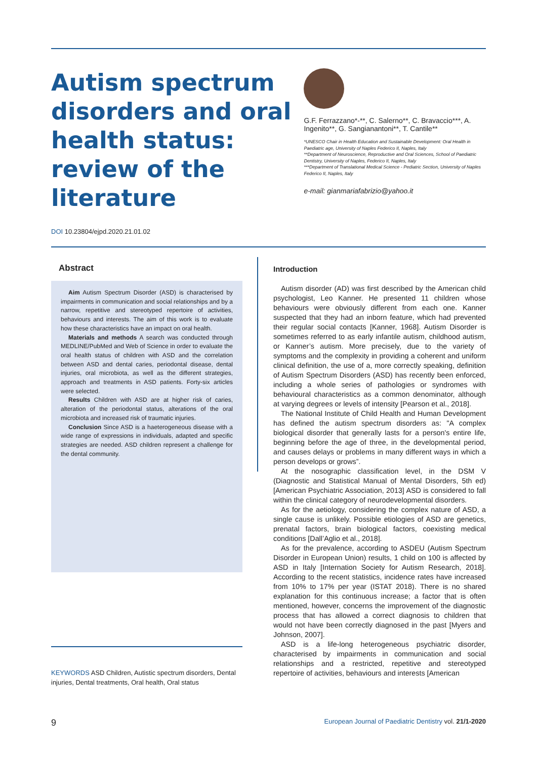Autism spectrum disorders and oral health status: review of the literature
G.F. Ferrazzano*-**, C. Salerno**, C. Bravaccio***, A. Ingenito**, G. Sangianantoni**, T. Cantile**
*UNESCO Chair in Health Education and Sustainable Development: Oral Health in Paediatric age, University of Naples Federico II, Naples, Italy
**Department of Neuroscience, Reproductive and Oral Sciences, School of Paediatric Dentistry, University of Naples, Federico II, Naples, Italy
***Department of Translational Medical Science - Pediatric Section, University of Naples Federico II, Naples, Italy
e-mail: gianmariafabrizio@yahoo.it
DOI 10.23804/ejpd.2020.21.01.02
Abstract
Aim Autism Spectrum Disorder (ASD) is characterised by impairments in communication and social relationships and by a narrow, repetitive and stereotyped repertoire of activities, behaviours and interests. The aim of this work is to evaluate how these characteristics have an impact on oral health.
Materials and methods A search was conducted through MEDLINE/PubMed and Web of Science in order to evaluate the oral health status of children with ASD and the correlation between ASD and dental caries, periodontal disease, dental injuries, oral microbiota, as well as the different strategies, approach and treatments in ASD patients. Forty-six articles were selected.
Results Children with ASD are at higher risk of caries, alteration of the periodontal status, alterations of the oral microbiota and increased risk of traumatic injuries.
Conclusion Since ASD is a haeterogeneous disease with a wide range of expressions in individuals, adapted and specific strategies are needed. ASD children represent a challenge for the dental community.
Introduction
Autism disorder (AD) was first described by the American child psychologist, Leo Kanner. He presented 11 children whose behaviours were obviously different from each one. Kanner suspected that they had an inborn feature, which had prevented their regular social contacts [Kanner, 1968]. Autism Disorder is sometimes referred to as early infantile autism, childhood autism, or Kanner’s autism. More precisely, due to the variety of symptoms and the complexity in providing a coherent and uniform clinical definition, the use of a, more correctly speaking, definition of Autism Spectrum Disorders (ASD) has recently been enforced, including a whole series of pathologies or syndromes with behavioural characteristics as a common denominator, although at varying degrees or levels of intensity [Pearson et al., 2018].
The National Institute of Child Health and Human Development has defined the autism spectrum disorders as: "A complex biological disorder that generally lasts for a person's entire life, beginning before the age of three, in the developmental period, and causes delays or problems in many different ways in which a person develops or grows”.
At the nosographic classification level, in the DSM V (Diagnostic and Statistical Manual of Mental Disorders, 5th ed) [American Psychiatric Association, 2013] ASD is considered to fall within the clinical category of neurodevelopmental disorders.
As for the aetiology, considering the complex nature of ASD, a single cause is unlikely. Possible etiologies of ASD are genetics, prenatal factors, brain biological factors, coexisting medical conditions [Dall’Aglio et al., 2018].
As for the prevalence, according to ASDEU (Autism Spectrum Disorder in European Union) results, 1 child on 100 is affected by ASD in Italy [Internation Society for Autism Research, 2018]. According to the recent statistics, incidence rates have increased from 10% to 17% per year (ISTAT 2018). There is no shared explanation for this continuous increase; a factor that is often mentioned, however, concerns the improvement of the diagnostic process that has allowed a correct diagnosis to children that would not have been correctly diagnosed in the past [Myers and Johnson, 2007].
ASD is a life-long heterogeneous psychiatric disorder, characterised by impairments in communication and social relationships and a restricted, repetitive and stereotyped repertoire of activities, behaviours and interests [American
KEYWORDS ASD Children, Autistic spectrum disorders, Dental injuries, Dental treatments, Oral health, Oral status
9 European Journal of Paediatric Dentistry vol. 21/1-2020